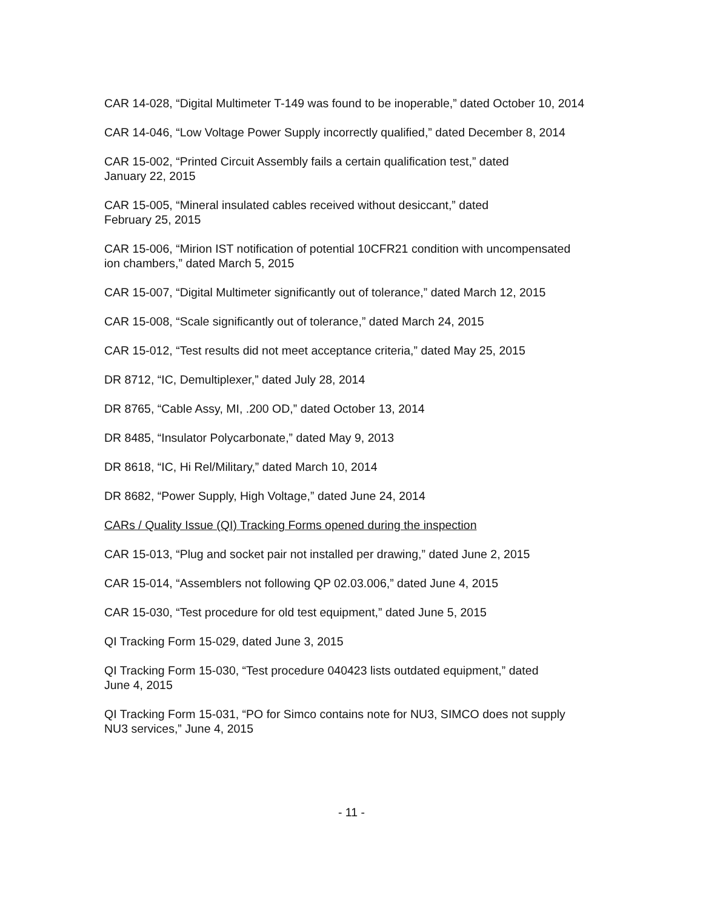CAR 14-028, “Digital Multimeter T-149 was found to be inoperable,” dated October 10, 2014
CAR 14-046, “Low Voltage Power Supply incorrectly qualified,” dated December 8, 2014
CAR 15-002, “Printed Circuit Assembly fails a certain qualification test,” dated
January 22, 2015
CAR 15-005, “Mineral insulated cables received without desiccant,” dated
February 25, 2015
CAR 15-006, “Mirion IST notification of potential 10CFR21 condition with uncompensated
ion chambers,” dated March 5, 2015
CAR 15-007, “Digital Multimeter significantly out of tolerance,” dated March 12, 2015
CAR 15-008, “Scale significantly out of tolerance,” dated March 24, 2015
CAR 15-012, “Test results did not meet acceptance criteria,” dated May 25, 2015
DR 8712, “IC, Demultiplexer,” dated July 28, 2014
DR 8765, “Cable Assy, MI, .200 OD,” dated October 13, 2014
DR 8485, “Insulator Polycarbonate,” dated May 9, 2013
DR 8618, “IC, Hi Rel/Military,” dated March 10, 2014
DR 8682, “Power Supply, High Voltage,” dated June 24, 2014
CARs / Quality Issue (QI) Tracking Forms opened during the inspection
CAR 15-013, “Plug and socket pair not installed per drawing,” dated June 2, 2015
CAR 15-014, “Assemblers not following QP 02.03.006,” dated June 4, 2015
CAR 15-030, “Test procedure for old test equipment,” dated June 5, 2015
QI Tracking Form 15-029, dated June 3, 2015
QI Tracking Form 15-030, “Test procedure 040423 lists outdated equipment,” dated
June 4, 2015
QI Tracking Form 15-031, “PO for Simco contains note for NU3, SIMCO does not supply
NU3 services,” June 4, 2015
- 11 -